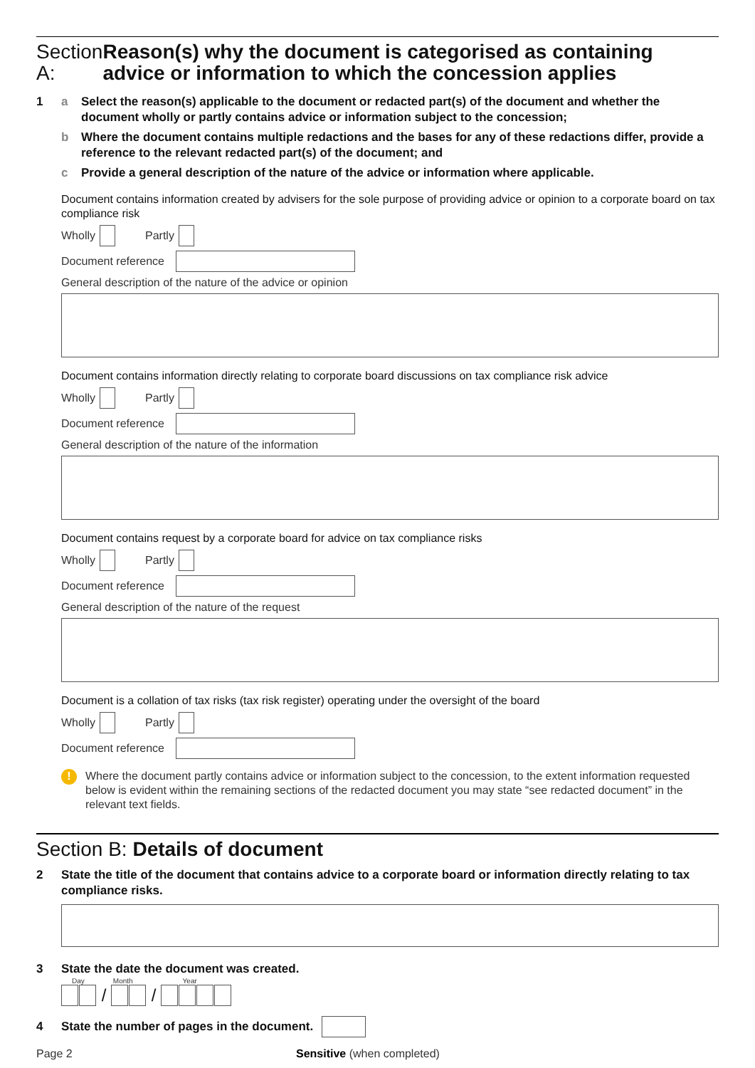Section A: Reason(s) why the document is categorised as containing advice or information to which the concession applies
1 a Select the reason(s) applicable to the document or redacted part(s) of the document and whether the document wholly or partly contains advice or information subject to the concession;
b Where the document contains multiple redactions and the bases for any of these redactions differ, provide a reference to the relevant redacted part(s) of the document; and
c Provide a general description of the nature of the advice or information where applicable.
Document contains information created by advisers for the sole purpose of providing advice or opinion to a corporate board on tax compliance risk
Wholly Partly
Document reference
General description of the nature of the advice or opinion
Document contains information directly relating to corporate board discussions on tax compliance risk advice
Wholly Partly
Document reference
General description of the nature of the information
Document contains request by a corporate board for advice on tax compliance risks
Wholly Partly
Document reference
General description of the nature of the request
Document is a collation of tax risks (tax risk register) operating under the oversight of the board
Wholly Partly
Document reference
! Where the document partly contains advice or information subject to the concession, to the extent information requested below is evident within the remaining sections of the redacted document you may state “see redacted document” in the relevant text fields.
Section B: Details of document
2 State the title of the document that contains advice to a corporate board or information directly relating to tax compliance risks.
3 State the date the document was created.
Day Month Year
/ /
4 State the number of pages in the document.
Page 2 Sensitive (when completed)